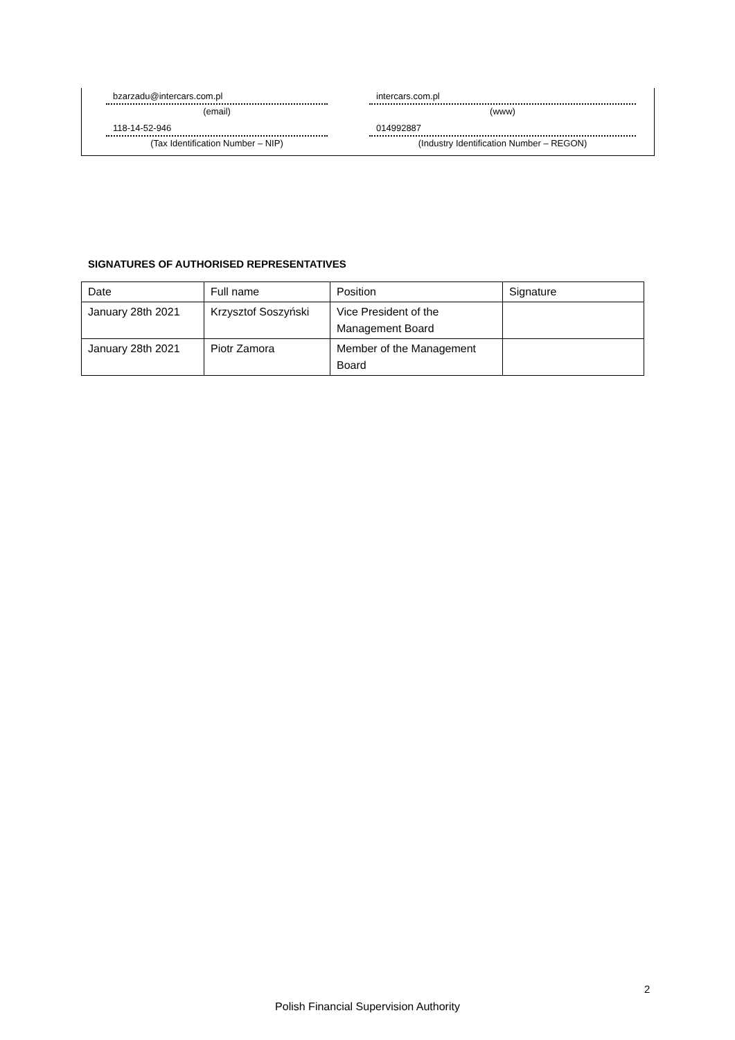bzarzadu@intercars.com.pl
(email)
intercars.com.pl
(www)
118-14-52-946
(Tax Identification Number – NIP)
014992887
(Industry Identification Number – REGON)
SIGNATURES OF AUTHORISED REPRESENTATIVES
| Date | Full name | Position | Signature |
| January 28th 2021 | Krzysztof Soszyński | Vice President of the Management Board | |
| January 28th 2021 | Piotr Zamora | Member of the Management Board | |
2
Polish Financial Supervision Authority